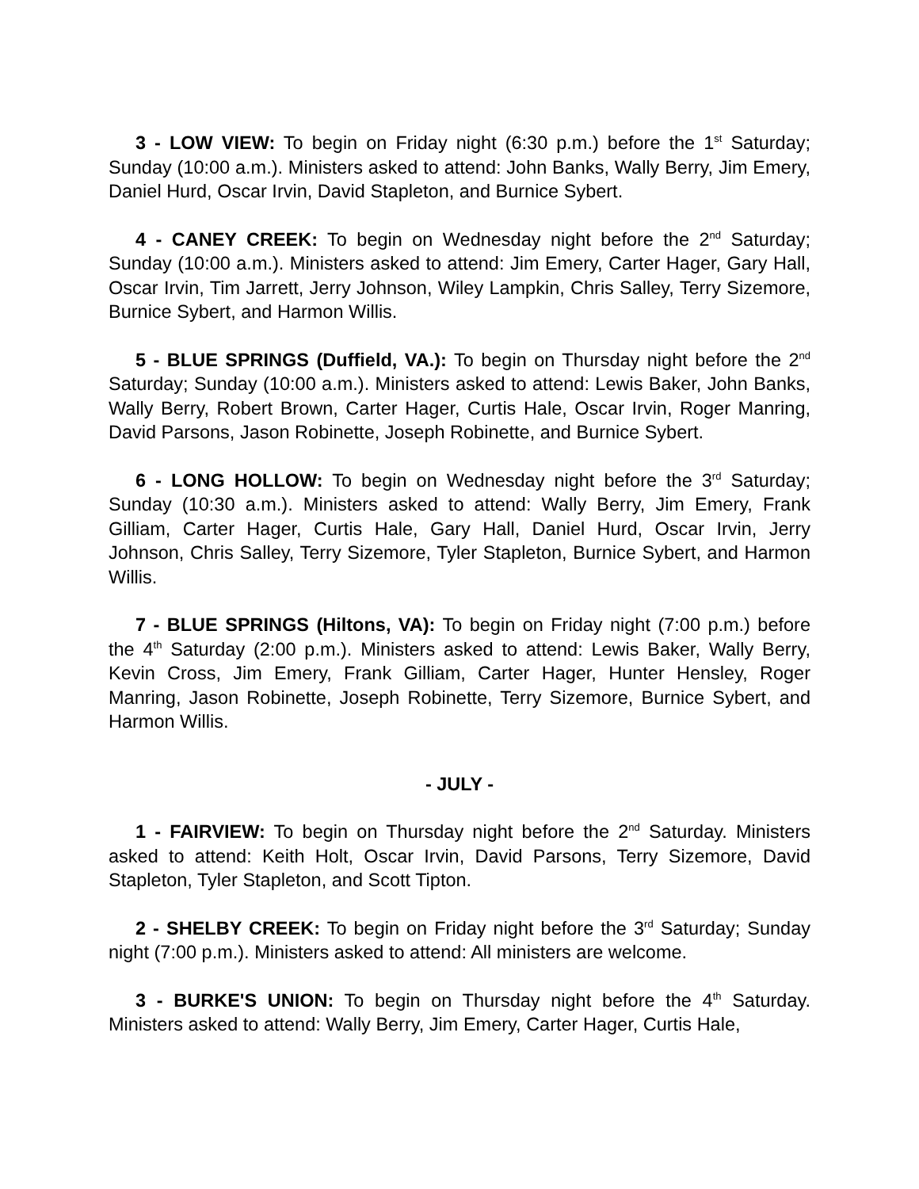3 - LOW VIEW: To begin on Friday night (6:30 p.m.) before the 1<sup>st</sup> Saturday; Sunday (10:00 a.m.). Ministers asked to attend: John Banks, Wally Berry, Jim Emery, Daniel Hurd, Oscar Irvin, David Stapleton, and Burnice Sybert.
4 - CANEY CREEK: To begin on Wednesday night before the 2<sup>nd</sup> Saturday; Sunday (10:00 a.m.). Ministers asked to attend: Jim Emery, Carter Hager, Gary Hall, Oscar Irvin, Tim Jarrett, Jerry Johnson, Wiley Lampkin, Chris Salley, Terry Sizemore, Burnice Sybert, and Harmon Willis.
5 - BLUE SPRINGS (Duffield, VA.): To begin on Thursday night before the 2<sup>nd</sup> Saturday; Sunday (10:00 a.m.). Ministers asked to attend: Lewis Baker, John Banks, Wally Berry, Robert Brown, Carter Hager, Curtis Hale, Oscar Irvin, Roger Manring, David Parsons, Jason Robinette, Joseph Robinette, and Burnice Sybert.
6 - LONG HOLLOW: To begin on Wednesday night before the 3<sup>rd</sup> Saturday; Sunday (10:30 a.m.). Ministers asked to attend: Wally Berry, Jim Emery, Frank Gilliam, Carter Hager, Curtis Hale, Gary Hall, Daniel Hurd, Oscar Irvin, Jerry Johnson, Chris Salley, Terry Sizemore, Tyler Stapleton, Burnice Sybert, and Harmon Willis.
7 - BLUE SPRINGS (Hiltons, VA): To begin on Friday night (7:00 p.m.) before the 4<sup>th</sup> Saturday (2:00 p.m.). Ministers asked to attend: Lewis Baker, Wally Berry, Kevin Cross, Jim Emery, Frank Gilliam, Carter Hager, Hunter Hensley, Roger Manring, Jason Robinette, Joseph Robinette, Terry Sizemore, Burnice Sybert, and Harmon Willis.
- JULY -
1 - FAIRVIEW: To begin on Thursday night before the 2<sup>nd</sup> Saturday. Ministers asked to attend: Keith Holt, Oscar Irvin, David Parsons, Terry Sizemore, David Stapleton, Tyler Stapleton, and Scott Tipton.
2 - SHELBY CREEK: To begin on Friday night before the 3<sup>rd</sup> Saturday; Sunday night (7:00 p.m.). Ministers asked to attend: All ministers are welcome.
3 - BURKE'S UNION: To begin on Thursday night before the 4<sup>th</sup> Saturday. Ministers asked to attend: Wally Berry, Jim Emery, Carter Hager, Curtis Hale,